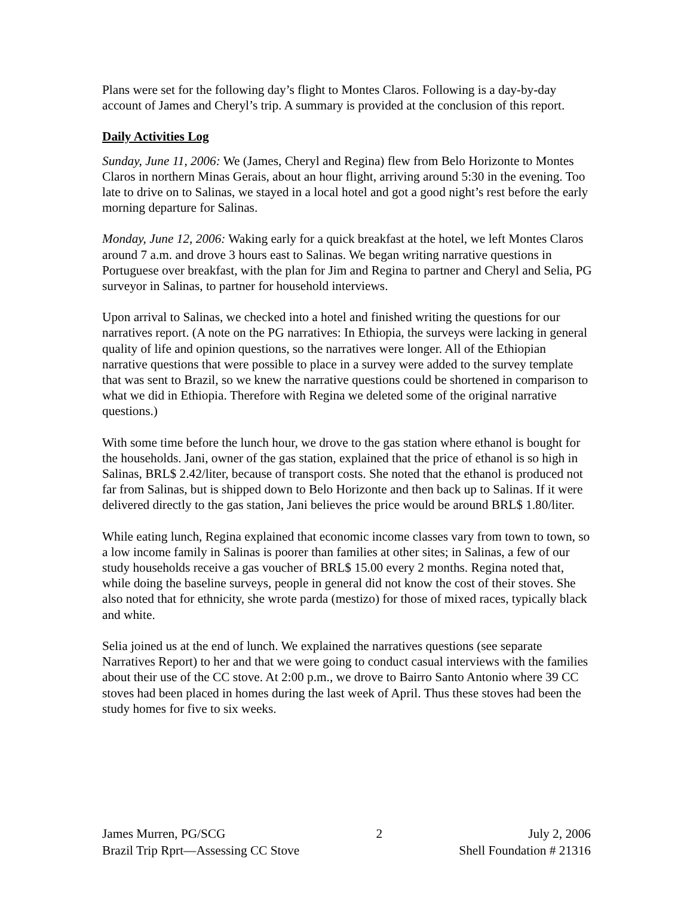Plans were set for the following day’s flight to Montes Claros. Following is a day-by-day account of James and Cheryl’s trip. A summary is provided at the conclusion of this report.
Daily Activities Log
Sunday, June 11, 2006: We (James, Cheryl and Regina) flew from Belo Horizonte to Montes Claros in northern Minas Gerais, about an hour flight, arriving around 5:30 in the evening. Too late to drive on to Salinas, we stayed in a local hotel and got a good night’s rest before the early morning departure for Salinas.
Monday, June 12, 2006: Waking early for a quick breakfast at the hotel, we left Montes Claros around 7 a.m. and drove 3 hours east to Salinas. We began writing narrative questions in Portuguese over breakfast, with the plan for Jim and Regina to partner and Cheryl and Selia, PG surveyor in Salinas, to partner for household interviews.
Upon arrival to Salinas, we checked into a hotel and finished writing the questions for our narratives report. (A note on the PG narratives: In Ethiopia, the surveys were lacking in general quality of life and opinion questions, so the narratives were longer. All of the Ethiopian narrative questions that were possible to place in a survey were added to the survey template that was sent to Brazil, so we knew the narrative questions could be shortened in comparison to what we did in Ethiopia. Therefore with Regina we deleted some of the original narrative questions.)
With some time before the lunch hour, we drove to the gas station where ethanol is bought for the households. Jani, owner of the gas station, explained that the price of ethanol is so high in Salinas, BRL$ 2.42/liter, because of transport costs. She noted that the ethanol is produced not far from Salinas, but is shipped down to Belo Horizonte and then back up to Salinas. If it were delivered directly to the gas station, Jani believes the price would be around BRL$ 1.80/liter.
While eating lunch, Regina explained that economic income classes vary from town to town, so a low income family in Salinas is poorer than families at other sites; in Salinas, a few of our study households receive a gas voucher of BRL$ 15.00 every 2 months. Regina noted that, while doing the baseline surveys, people in general did not know the cost of their stoves. She also noted that for ethnicity, she wrote parda (mestizo) for those of mixed races, typically black and white.
Selia joined us at the end of lunch. We explained the narratives questions (see separate Narratives Report) to her and that we were going to conduct casual interviews with the families about their use of the CC stove. At 2:00 p.m., we drove to Bairro Santo Antonio where 39 CC stoves had been placed in homes during the last week of April. Thus these stoves had been the study homes for five to six weeks.
James Murren, PG/SCG
Brazil Trip Rprt—Assessing CC Stove
2 July 2, 2006
Shell Foundation # 21316